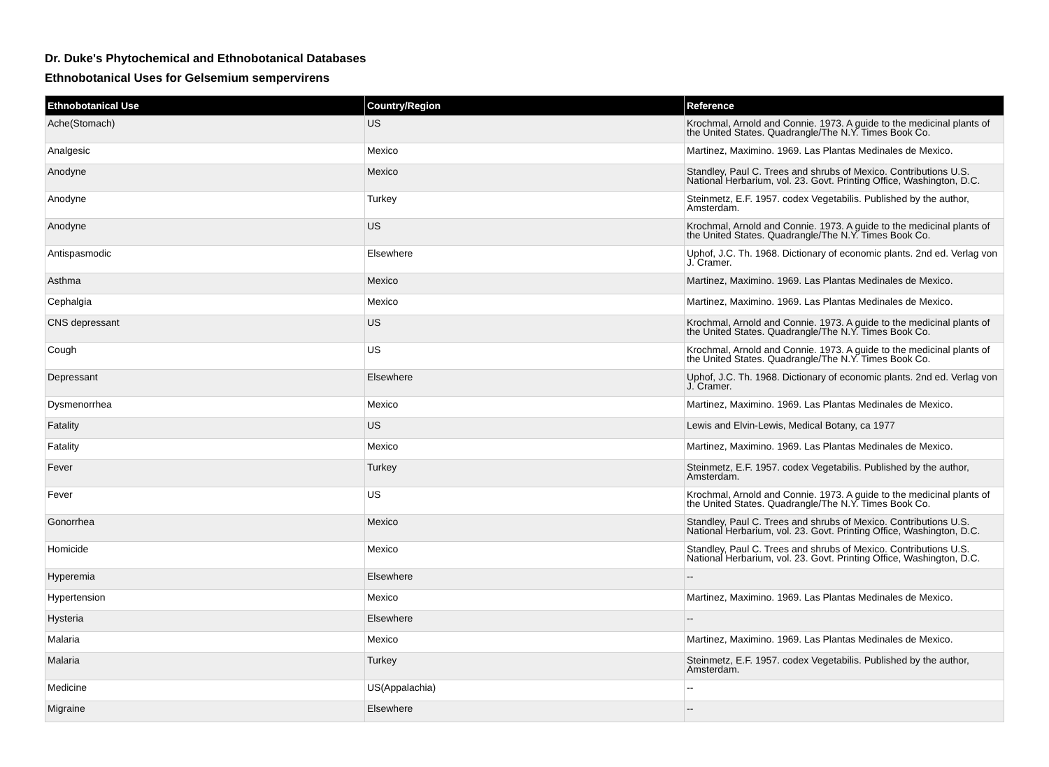Dr. Duke's Phytochemical and Ethnobotanical Databases
Ethnobotanical Uses for Gelsemium sempervirens
| Ethnobotanical Use | Country/Region | Reference |
| --- | --- | --- |
| Ache(Stomach) | US | Krochmal, Arnold and Connie. 1973. A guide to the medicinal plants of the United States. Quadrangle/The N.Y. Times Book Co. |
| Analgesic | Mexico | Martinez, Maximino. 1969. Las Plantas Medinales de Mexico. |
| Anodyne | Mexico | Standley, Paul C. Trees and shrubs of Mexico. Contributions U.S. National Herbarium, vol. 23. Govt. Printing Office, Washington, D.C. |
| Anodyne | Turkey | Steinmetz, E.F. 1957. codex Vegetabilis. Published by the author, Amsterdam. |
| Anodyne | US | Krochmal, Arnold and Connie. 1973. A guide to the medicinal plants of the United States. Quadrangle/The N.Y. Times Book Co. |
| Antispasmodic | Elsewhere | Uphof, J.C. Th. 1968. Dictionary of economic plants. 2nd ed. Verlag von J. Cramer. |
| Asthma | Mexico | Martinez, Maximino. 1969. Las Plantas Medinales de Mexico. |
| Cephalgia | Mexico | Martinez, Maximino. 1969. Las Plantas Medinales de Mexico. |
| CNS depressant | US | Krochmal, Arnold and Connie. 1973. A guide to the medicinal plants of the United States. Quadrangle/The N.Y. Times Book Co. |
| Cough | US | Krochmal, Arnold and Connie. 1973. A guide to the medicinal plants of the United States. Quadrangle/The N.Y. Times Book Co. |
| Depressant | Elsewhere | Uphof, J.C. Th. 1968. Dictionary of economic plants. 2nd ed. Verlag von J. Cramer. |
| Dysmenorrhea | Mexico | Martinez, Maximino. 1969. Las Plantas Medinales de Mexico. |
| Fatality | US | Lewis and Elvin-Lewis, Medical Botany, ca 1977 |
| Fatality | Mexico | Martinez, Maximino. 1969. Las Plantas Medinales de Mexico. |
| Fever | Turkey | Steinmetz, E.F. 1957. codex Vegetabilis. Published by the author, Amsterdam. |
| Fever | US | Krochmal, Arnold and Connie. 1973. A guide to the medicinal plants of the United States. Quadrangle/The N.Y. Times Book Co. |
| Gonorrhea | Mexico | Standley, Paul C. Trees and shrubs of Mexico. Contributions U.S. National Herbarium, vol. 23. Govt. Printing Office, Washington, D.C. |
| Homicide | Mexico | Standley, Paul C. Trees and shrubs of Mexico. Contributions U.S. National Herbarium, vol. 23. Govt. Printing Office, Washington, D.C. |
| Hyperemia | Elsewhere | -- |
| Hypertension | Mexico | Martinez, Maximino. 1969. Las Plantas Medinales de Mexico. |
| Hysteria | Elsewhere | -- |
| Malaria | Mexico | Martinez, Maximino. 1969. Las Plantas Medinales de Mexico. |
| Malaria | Turkey | Steinmetz, E.F. 1957. codex Vegetabilis. Published by the author, Amsterdam. |
| Medicine | US(Appalachia) | -- |
| Migraine | Elsewhere | -- |